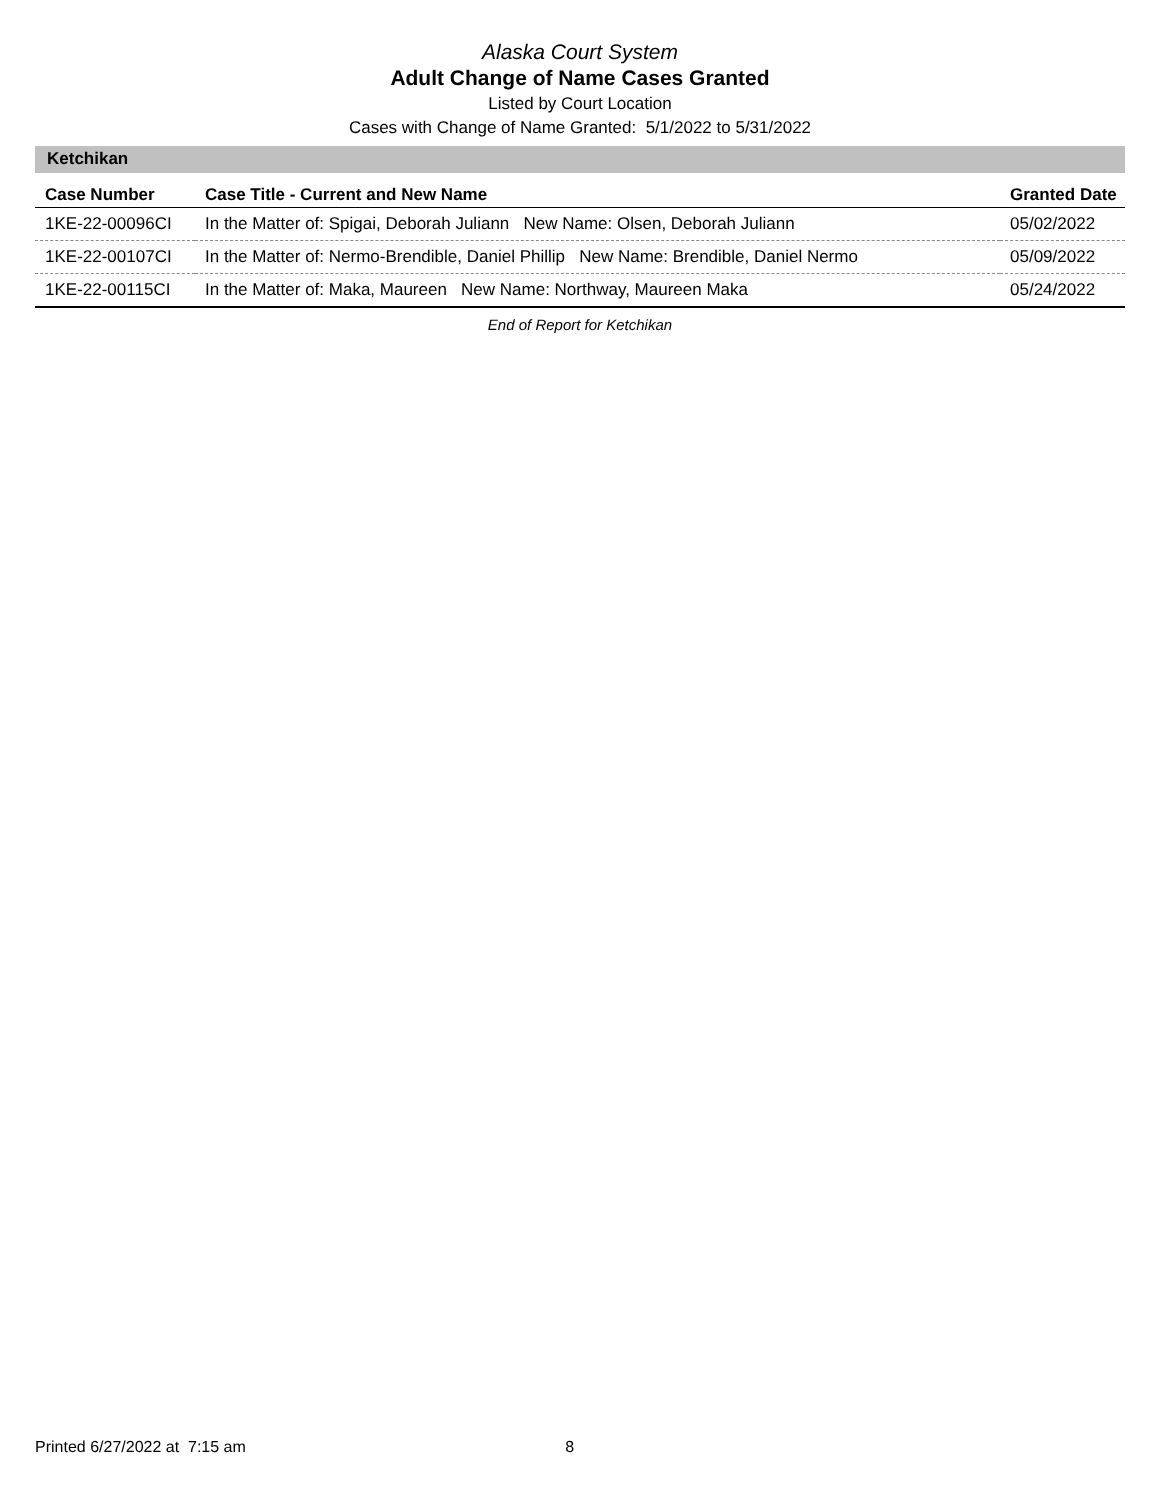Alaska Court System
Adult Change of Name Cases Granted
Listed by Court Location
Cases with Change of Name Granted: 5/1/2022 to 5/31/2022
Ketchikan
| Case Number | Case Title - Current and New Name | Granted Date |
| --- | --- | --- |
| 1KE-22-00096CI | In the Matter of: Spigai, Deborah Juliann New Name: Olsen, Deborah Juliann | 05/02/2022 |
| 1KE-22-00107CI | In the Matter of: Nermo-Brendible, Daniel Phillip New Name: Brendible, Daniel Nermo | 05/09/2022 |
| 1KE-22-00115CI | In the Matter of: Maka, Maureen New Name: Northway, Maureen Maka | 05/24/2022 |
End of Report for Ketchikan
Printed 6/27/2022 at 7:15 am 8